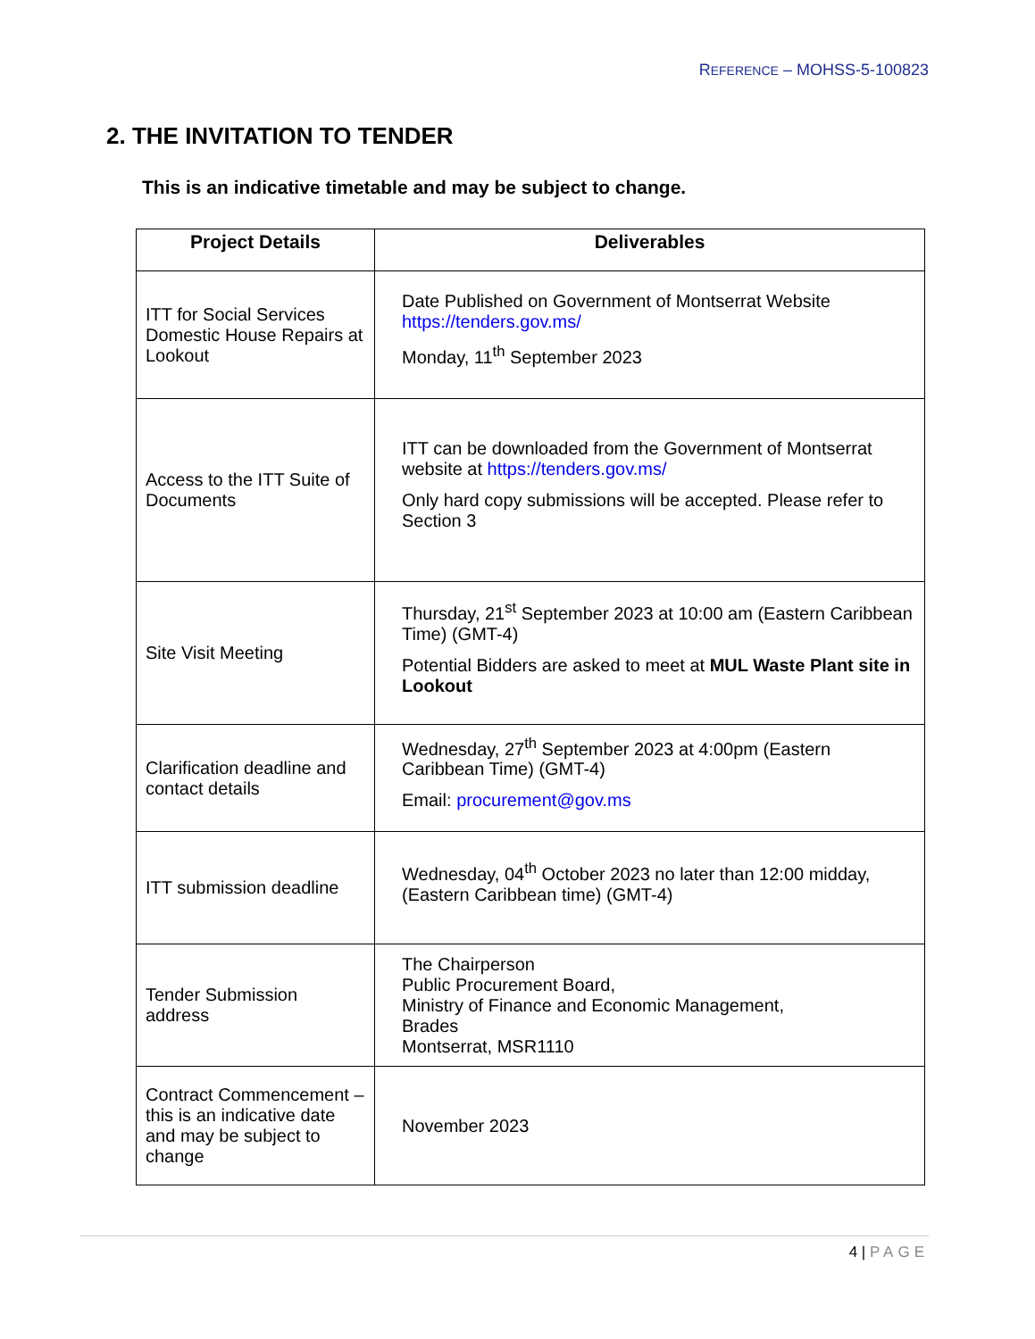REFERENCE – MOHSS-5-100823
2. THE INVITATION TO TENDER
This is an indicative timetable and may be subject to change.
| Project Details | Deliverables |
| --- | --- |
| ITT for Social Services Domestic House Repairs at Lookout | Date Published on Government of Montserrat Website https://tenders.gov.ms/ Monday, 11<sup>th</sup> September 2023 |
| Access to the ITT Suite of Documents | ITT can be downloaded from the Government of Montserrat website at https://tenders.gov.ms/ Only hard copy submissions will be accepted. Please refer to Section 3 |
| Site Visit Meeting | Thursday, 21<sup>st</sup> September 2023 at 10:00 am (Eastern Caribbean Time) (GMT-4) Potential Bidders are asked to meet at MUL Waste Plant site in Lookout |
| Clarification deadline and contact details | Wednesday, 27<sup>th</sup> September 2023 at 4:00pm (Eastern Caribbean Time) (GMT-4) Email: procurement@gov.ms |
| ITT submission deadline | Wednesday, 04<sup>th</sup> October 2023 no later than 12:00 midday, (Eastern Caribbean time) (GMT-4) |
| Tender Submission address | The Chairperson Public Procurement Board, Ministry of Finance and Economic Management, Brades Montserrat, MSR1110 |
| Contract Commencement – this is an indicative date and may be subject to change | November 2023 |
4 | PAGE